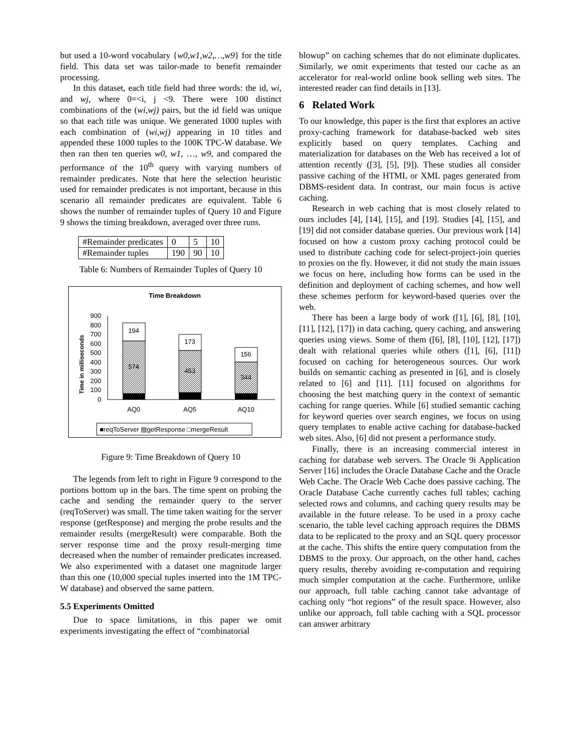but used a 10-word vocabulary {w0,w1,w2,…,w9} for the title field. This data set was tailor-made to benefit remainder processing.
In this dataset, each title field had three words: the id, wi, and wj, where 0=<i, j <9. There were 100 distinct combinations of the (wi,wj) pairs, but the id field was unique so that each title was unique. We generated 1000 tuples with each combination of (wi,wj) appearing in 10 titles and appended these 1000 tuples to the 100K TPC-W database. We then ran then ten queries w0, w1, …, w9, and compared the performance of the 10<sup>th</sup> query with varying numbers of remainder predicates. Note that here the selection heuristic used for remainder predicates is not important, because in this scenario all remainder predicates are equivalent. Table 6 shows the number of remainder tuples of Query 10 and Figure 9 shows the timing breakdown, averaged over three runs.
| #Remainder predicates | 0 | 5 | 10 |
| #Remainder tuples | 190 | 90 | 10 |
Table 6: Numbers of Remainder Tuples of Query 10
Time Breakdown
Time in milliseconds
900
800
700
600
500
400
300
200
100
0
194
574
173
453
156
344
AQ0
AQ5
AQ10
■reqToServer ▨getResponse □mergeResult
Figure 9: Time Breakdown of Query 10
The legends from left to right in Figure 9 correspond to the portions bottom up in the bars. The time spent on probing the cache and sending the remainder query to the server (reqToServer) was small. The time taken waiting for the server response (getResponse) and merging the probe results and the remainder results (mergeResult) were comparable. Both the server response time and the proxy result-merging time decreased when the number of remainder predicates increased. We also experimented with a dataset one magnitude larger than this one (10,000 special tuples inserted into the 1M TPC-W database) and observed the same pattern.
5.5 Experiments Omitted
Due to space limitations, in this paper we omit experiments investigating the effect of “combinatorial
blowup” on caching schemes that do not eliminate duplicates. Similarly, we omit experiments that tested our cache as an accelerator for real-world online book selling web sites. The interested reader can find details in [13].
6 Related Work
To our knowledge, this paper is the first that explores an active proxy-caching framework for database-backed web sites explicitly based on query templates. Caching and materialization for databases on the Web has received a lot of attention recently ([3], [5], [9]). These studies all consider passive caching of the HTML or XML pages generated from DBMS-resident data. In contrast, our main focus is active caching.
Research in web caching that is most closely related to ours includes [4], [14], [15], and [19]. Studies [4], [15], and [19] did not consider database queries. Our previous work [14] focused on how a custom proxy caching protocol could be used to distribute caching code for select-project-join queries to proxies on the fly. However, it did not study the main issues we focus on here, including how forms can be used in the definition and deployment of caching schemes, and how well these schemes perform for keyword-based queries over the web.
There has been a large body of work ([1], [6], [8], [10], [11], [12], [17]) in data caching, query caching, and answering queries using views. Some of them ([6], [8], [10], [12], [17]) dealt with relational queries while others ([1], [6], [11]) focused on caching for heterogeneous sources. Our work builds on semantic caching as presented in [6], and is closely related to [6] and [11]. [11] focused on algorithms for choosing the best matching query in the context of semantic caching for range queries. While [6] studied semantic caching for keyword queries over search engines, we focus on using query templates to enable active caching for database-backed web sites. Also, [6] did not present a performance study.
Finally, there is an increasing commercial interest in caching for database web servers. The Oracle 9i Application Server [16] includes the Oracle Database Cache and the Oracle Web Cache. The Oracle Web Cache does passive caching. The Oracle Database Cache currently caches full tables; caching selected rows and columns, and caching query results may be available in the future release. To be used in a proxy cache scenario, the table level caching approach requires the DBMS data to be replicated to the proxy and an SQL query processor at the cache. This shifts the entire query computation from the DBMS to the proxy. Our approach, on the other hand, caches query results, thereby avoiding re-computation and requiring much simpler computation at the cache. Furthermore, unlike our approach, full table caching cannot take advantage of caching only “hot regions” of the result space. However, also unlike our approach, full table caching with a SQL processor can answer arbitrary